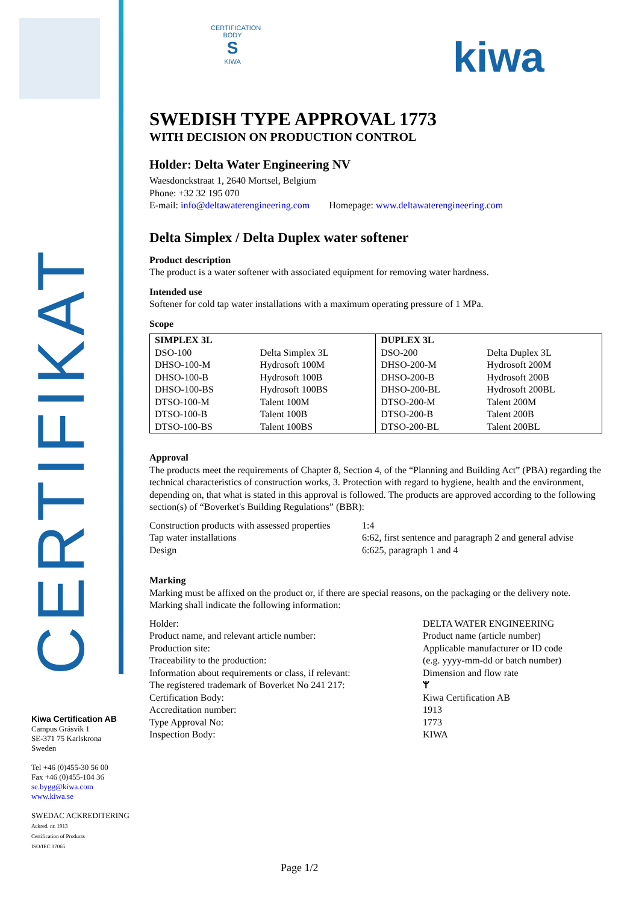CERTIFIKAT
Kiwa Certification AB
Campus Gräsvik 1
SE-371 75 Karlskrona
Sweden
Tel +46 (0)455-30 56 00
Fax +46 (0)455-104 36
se.bygg@kiwa.com
www.kiwa.se
SWEDAC ACKREDITERING
Ackred. nr. 1913
Certification of Products
ISO/IEC 17065
CERTIFICATION BODY
S
KIWA
kiwa
SWEDISH TYPE APPROVAL 1773
WITH DECISION ON PRODUCTION CONTROL
Holder: Delta Water Engineering NV
Waesdonckstraat 1, 2640 Mortsel, Belgium
Phone: +32 32 195 070
E-mail: info@deltawaterengineering.com Homepage: www.deltawaterengineering.com
Delta Simplex / Delta Duplex water softener
Product description
The product is a water softener with associated equipment for removing water hardness.
Intended use
Softener for cold tap water installations with a maximum operating pressure of 1 MPa.
Scope
| SIMPLEX 3L | | DUPLEX 3L | |
| DSO-100 | Delta Simplex 3L | DSO-200 | Delta Duplex 3L |
| DHSO-100-M | Hydrosoft 100M | DHSO-200-M | Hydrosoft 200M |
| DHSO-100-B | Hydrosoft 100B | DHSO-200-B | Hydrosoft 200B |
| DHSO-100-BS | Hydrosoft 100BS | DHSO-200-BL | Hydrosoft 200BL |
| DTSO-100-M | Talent 100M | DTSO-200-M | Talent 200M |
| DTSO-100-B | Talent 100B | DTSO-200-B | Talent 200B |
| DTSO-100-BS | Talent 100BS | DTSO-200-BL | Talent 200BL |
Approval
The products meet the requirements of Chapter 8, Section 4, of the “Planning and Building Act” (PBA) regarding the technical characteristics of construction works, 3. Protection with regard to hygiene, health and the environment, depending on, that what is stated in this approval is followed. The products are approved according to the following section(s) of “Boverket's Building Regulations” (BBR):
| Construction products with assessed properties | 1:4 |
| Tap water installations | 6:62, first sentence and paragraph 2 and general advise |
| Design | 6:625, paragraph 1 and 4 |
Marking
Marking must be affixed on the product or, if there are special reasons, on the packaging or the delivery note. Marking shall indicate the following information:
| Holder: | DELTA WATER ENGINEERING |
| Product name, and relevant article number: | Product name (article number) |
| Production site: | Applicable manufacturer or ID code |
| Traceability to the production: | (e.g. yyyy-mm-dd or batch number) |
| Information about requirements or class, if relevant: | Dimension and flow rate |
| The registered trademark of Boverket No 241 217: | ᛘ |
| Certification Body: | Kiwa Certification AB |
| Accreditation number: | 1913 |
| Type Approval No: | 1773 |
| Inspection Body: | KIWA |
Page 1/2